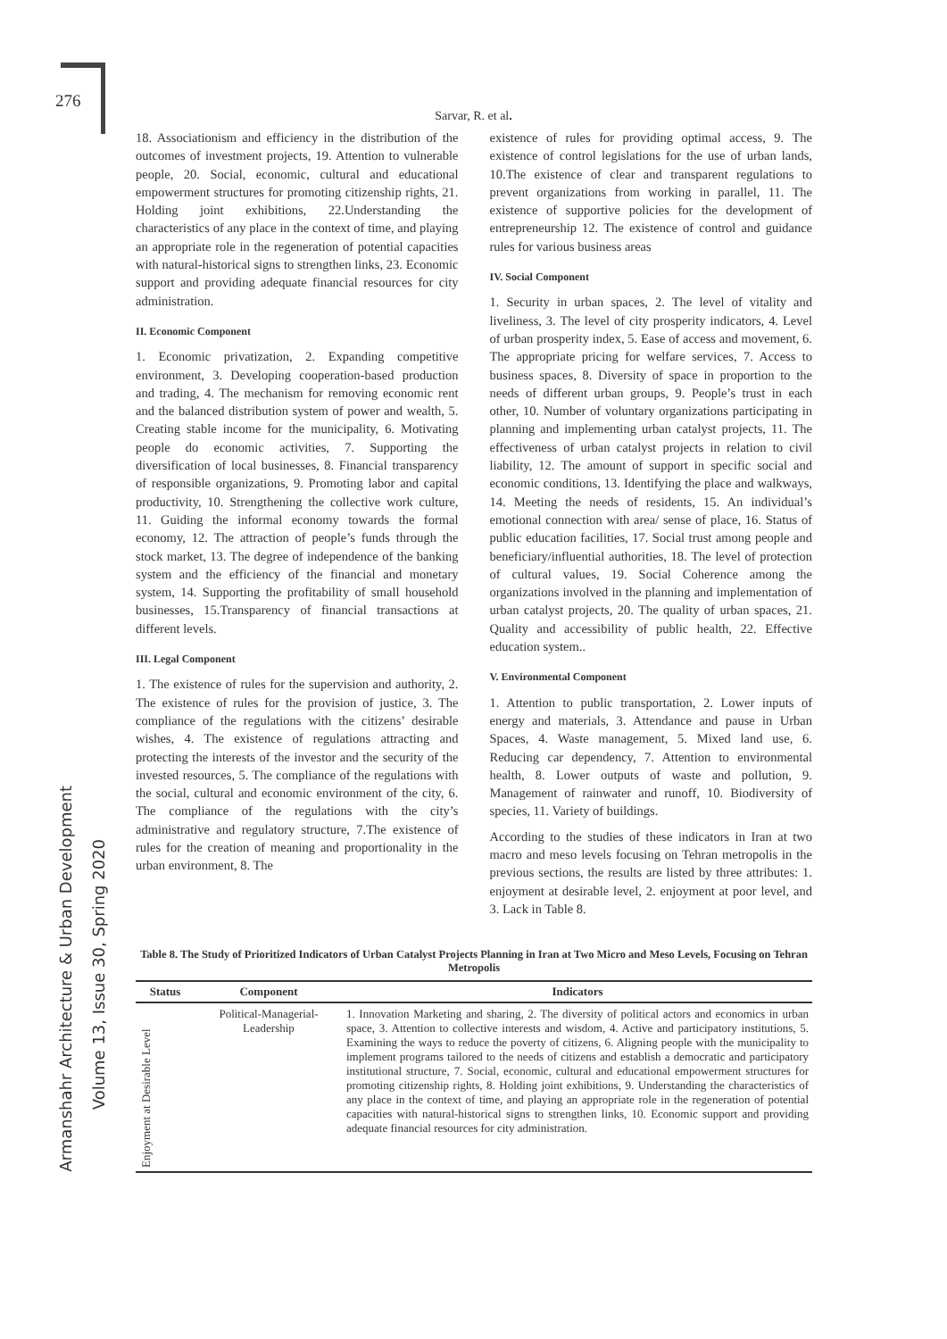276
Armanshahr Architecture & Urban Development
Volume 13, Issue 30, Spring 2020
Sarvar, R. et al.
18. Associationism and efficiency in the distribution of the outcomes of investment projects, 19. Attention to vulnerable people, 20. Social, economic, cultural and educational empowerment structures for promoting citizenship rights, 21. Holding joint exhibitions, 22.Understanding the characteristics of any place in the context of time, and playing an appropriate role in the regeneration of potential capacities with natural-historical signs to strengthen links, 23. Economic support and providing adequate financial resources for city administration.
II. Economic Component
1. Economic privatization, 2. Expanding competitive environment, 3. Developing cooperation-based production and trading, 4. The mechanism for removing economic rent and the balanced distribution system of power and wealth, 5. Creating stable income for the municipality, 6. Motivating people do economic activities, 7. Supporting the diversification of local businesses, 8. Financial transparency of responsible organizations, 9. Promoting labor and capital productivity, 10. Strengthening the collective work culture, 11. Guiding the informal economy towards the formal economy, 12. The attraction of people’s funds through the stock market, 13. The degree of independence of the banking system and the efficiency of the financial and monetary system, 14. Supporting the profitability of small household businesses, 15.Transparency of financial transactions at different levels.
III. Legal Component
1. The existence of rules for the supervision and authority, 2. The existence of rules for the provision of justice, 3. The compliance of the regulations with the citizens’ desirable wishes, 4. The existence of regulations attracting and protecting the interests of the investor and the security of the invested resources, 5. The compliance of the regulations with the social, cultural and economic environment of the city, 6. The compliance of the regulations with the city’s administrative and regulatory structure, 7.The existence of rules for the creation of meaning and proportionality in the urban environment, 8. The
existence of rules for providing optimal access, 9. The existence of control legislations for the use of urban lands, 10.The existence of clear and transparent regulations to prevent organizations from working in parallel, 11. The existence of supportive policies for the development of entrepreneurship 12. The existence of control and guidance rules for various business areas
IV. Social Component
1. Security in urban spaces, 2. The level of vitality and liveliness, 3. The level of city prosperity indicators, 4. Level of urban prosperity index, 5. Ease of access and movement, 6. The appropriate pricing for welfare services, 7. Access to business spaces, 8. Diversity of space in proportion to the needs of different urban groups, 9. People’s trust in each other, 10. Number of voluntary organizations participating in planning and implementing urban catalyst projects, 11. The effectiveness of urban catalyst projects in relation to civil liability, 12. The amount of support in specific social and economic conditions, 13. Identifying the place and walkways, 14. Meeting the needs of residents, 15. An individual’s emotional connection with area/ sense of place, 16. Status of public education facilities, 17. Social trust among people and beneficiary/influential authorities, 18. The level of protection of cultural values, 19. Social Coherence among the organizations involved in the planning and implementation of urban catalyst projects, 20. The quality of urban spaces, 21. Quality and accessibility of public health, 22. Effective education system..
V. Environmental Component
1. Attention to public transportation, 2. Lower inputs of energy and materials, 3. Attendance and pause in Urban Spaces, 4. Waste management, 5. Mixed land use, 6. Reducing car dependency, 7. Attention to environmental health, 8. Lower outputs of waste and pollution, 9. Management of rainwater and runoff, 10. Biodiversity of species, 11. Variety of buildings.
According to the studies of these indicators in Iran at two macro and meso levels focusing on Tehran metropolis in the previous sections, the results are listed by three attributes: 1. enjoyment at desirable level, 2. enjoyment at poor level, and 3. Lack in Table 8.
Table 8. The Study of Prioritized Indicators of Urban Catalyst Projects Planning in Iran at Two Micro and Meso Levels, Focusing on Tehran Metropolis
| Status | Component | Indicators |
| --- | --- | --- |
| Enjoyment at Desirable Level | Political-Managerial-Leadership | 1. Innovation Marketing and sharing, 2. The diversity of political actors and economics in urban space, 3. Attention to collective interests and wisdom, 4. Active and participatory institutions, 5. Examining the ways to reduce the poverty of citizens, 6. Aligning people with the municipality to implement programs tailored to the needs of citizens and establish a democratic and participatory institutional structure, 7. Social, economic, cultural and educational empowerment structures for promoting citizenship rights, 8. Holding joint exhibitions, 9. Understanding the characteristics of any place in the context of time, and playing an appropriate role in the regeneration of potential capacities with natural-historical signs to strengthen links, 10. Economic support and providing adequate financial resources for city administration. |